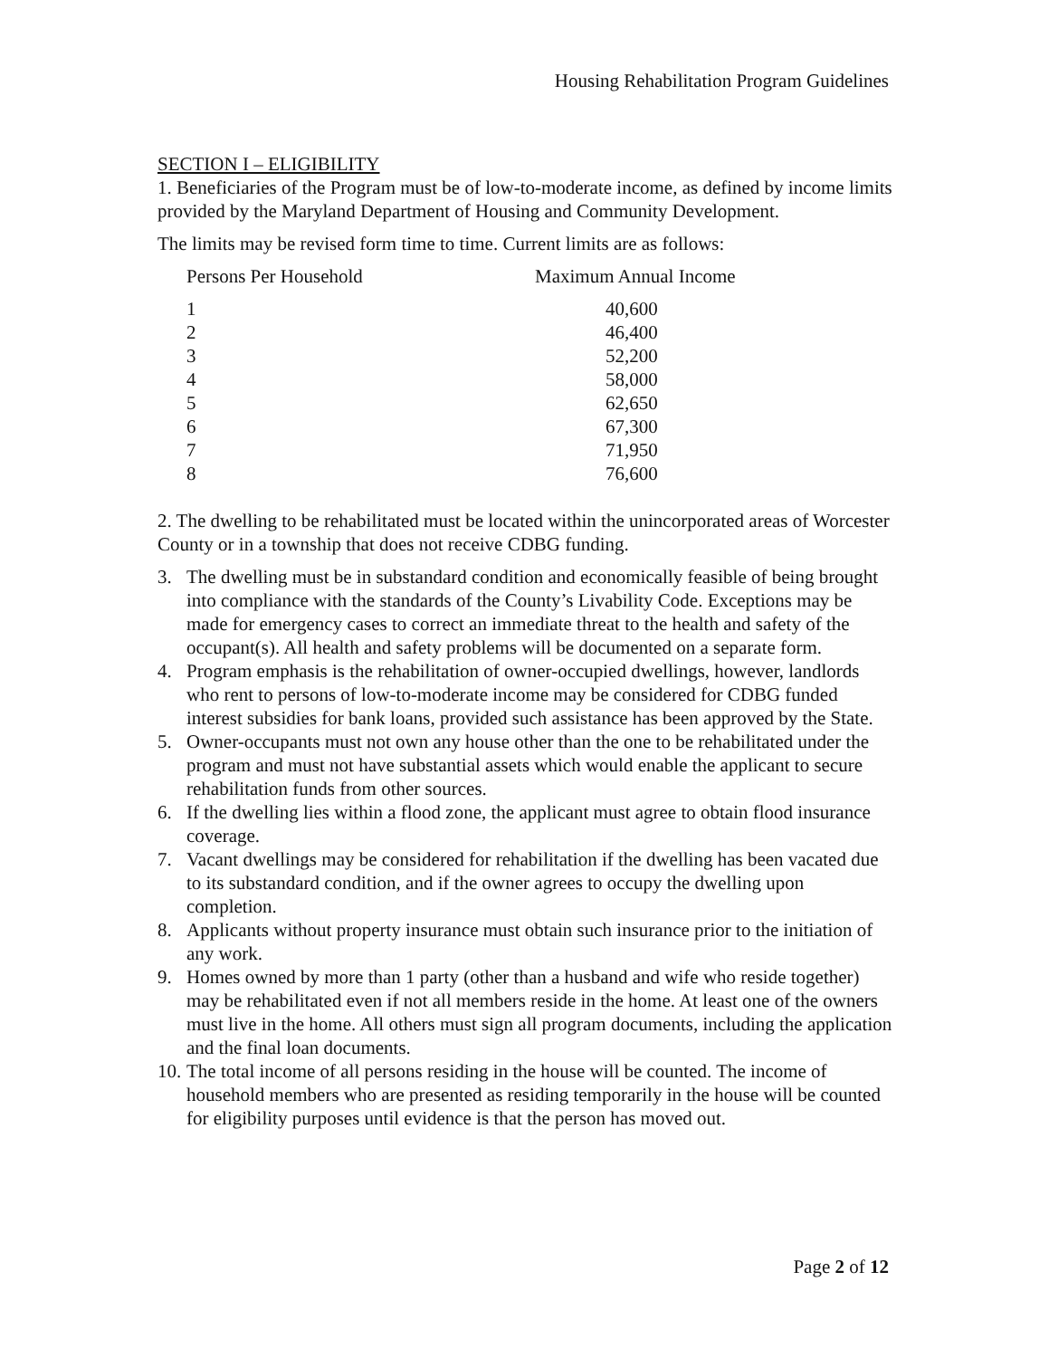Housing Rehabilitation Program Guidelines
SECTION I – ELIGIBILITY
1. Beneficiaries of the Program must be of low-to-moderate income, as defined by income limits provided by the Maryland Department of Housing and Community Development.
The limits may be revised form time to time. Current limits are as follows:
| Persons Per Household | Maximum Annual Income |
| --- | --- |
| 1 | 40,600 |
| 2 | 46,400 |
| 3 | 52,200 |
| 4 | 58,000 |
| 5 | 62,650 |
| 6 | 67,300 |
| 7 | 71,950 |
| 8 | 76,600 |
2. The dwelling to be rehabilitated must be located within the unincorporated areas of Worcester County or in a township that does not receive CDBG funding.
3. The dwelling must be in substandard condition and economically feasible of being brought into compliance with the standards of the County’s Livability Code. Exceptions may be made for emergency cases to correct an immediate threat to the health and safety of the occupant(s). All health and safety problems will be documented on a separate form.
4. Program emphasis is the rehabilitation of owner-occupied dwellings, however, landlords who rent to persons of low-to-moderate income may be considered for CDBG funded interest subsidies for bank loans, provided such assistance has been approved by the State.
5. Owner-occupants must not own any house other than the one to be rehabilitated under the program and must not have substantial assets which would enable the applicant to secure rehabilitation funds from other sources.
6. If the dwelling lies within a flood zone, the applicant must agree to obtain flood insurance coverage.
7. Vacant dwellings may be considered for rehabilitation if the dwelling has been vacated due to its substandard condition, and if the owner agrees to occupy the dwelling upon completion.
8. Applicants without property insurance must obtain such insurance prior to the initiation of any work.
9. Homes owned by more than 1 party (other than a husband and wife who reside together) may be rehabilitated even if not all members reside in the home. At least one of the owners must live in the home. All others must sign all program documents, including the application and the final loan documents.
10. The total income of all persons residing in the house will be counted. The income of household members who are presented as residing temporarily in the house will be counted for eligibility purposes until evidence is that the person has moved out.
Page 2 of 12